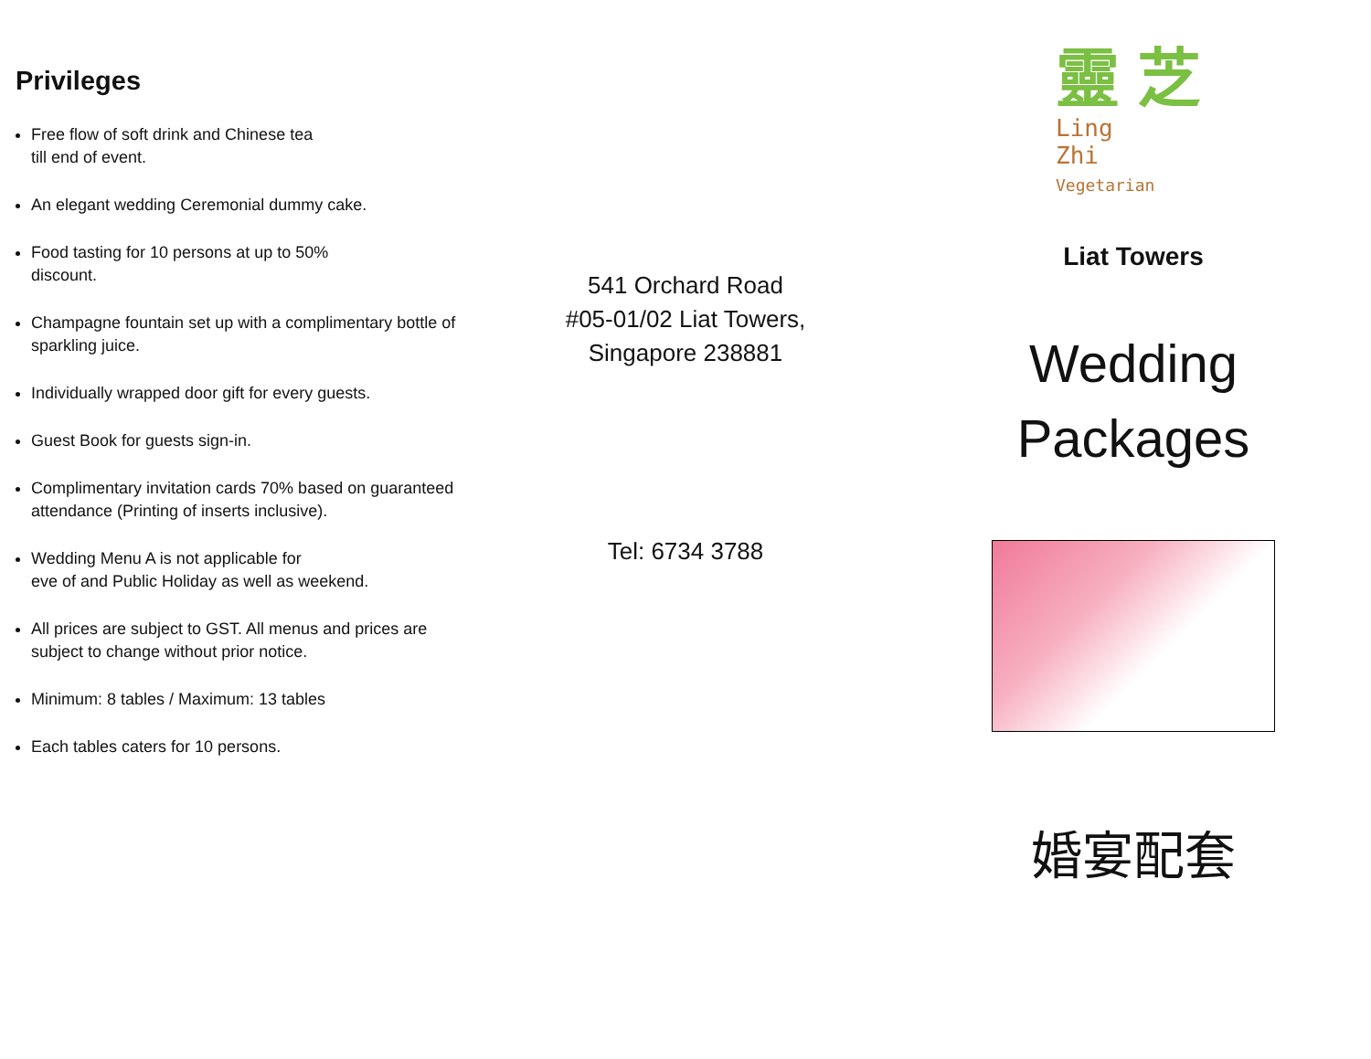Privileges
Free flow of soft drink and Chinese tea
till end of event.
An elegant wedding Ceremonial dummy cake.
Food tasting for 10 persons at up to 50%
discount.
Champagne fountain set up with a complimentary bottle of sparkling juice.
Individually wrapped door gift for every guests.
Guest Book for guests sign-in.
Complimentary invitation cards 70% based on guaranteed attendance (Printing of inserts inclusive).
Wedding Menu A is not applicable for
eve of and Public Holiday as well as weekend.
All prices are subject to GST. All menus and prices are subject to change without prior notice.
Minimum: 8 tables / Maximum: 13 tables
Each tables caters for 10 persons.
541 Orchard Road
#05-01/02 Liat Towers,
Singapore 238881
Tel: 6734 3788
靈 芝
Ling
Zhi
Vegetarian
Liat Towers
Wedding
Packages
婚宴配套